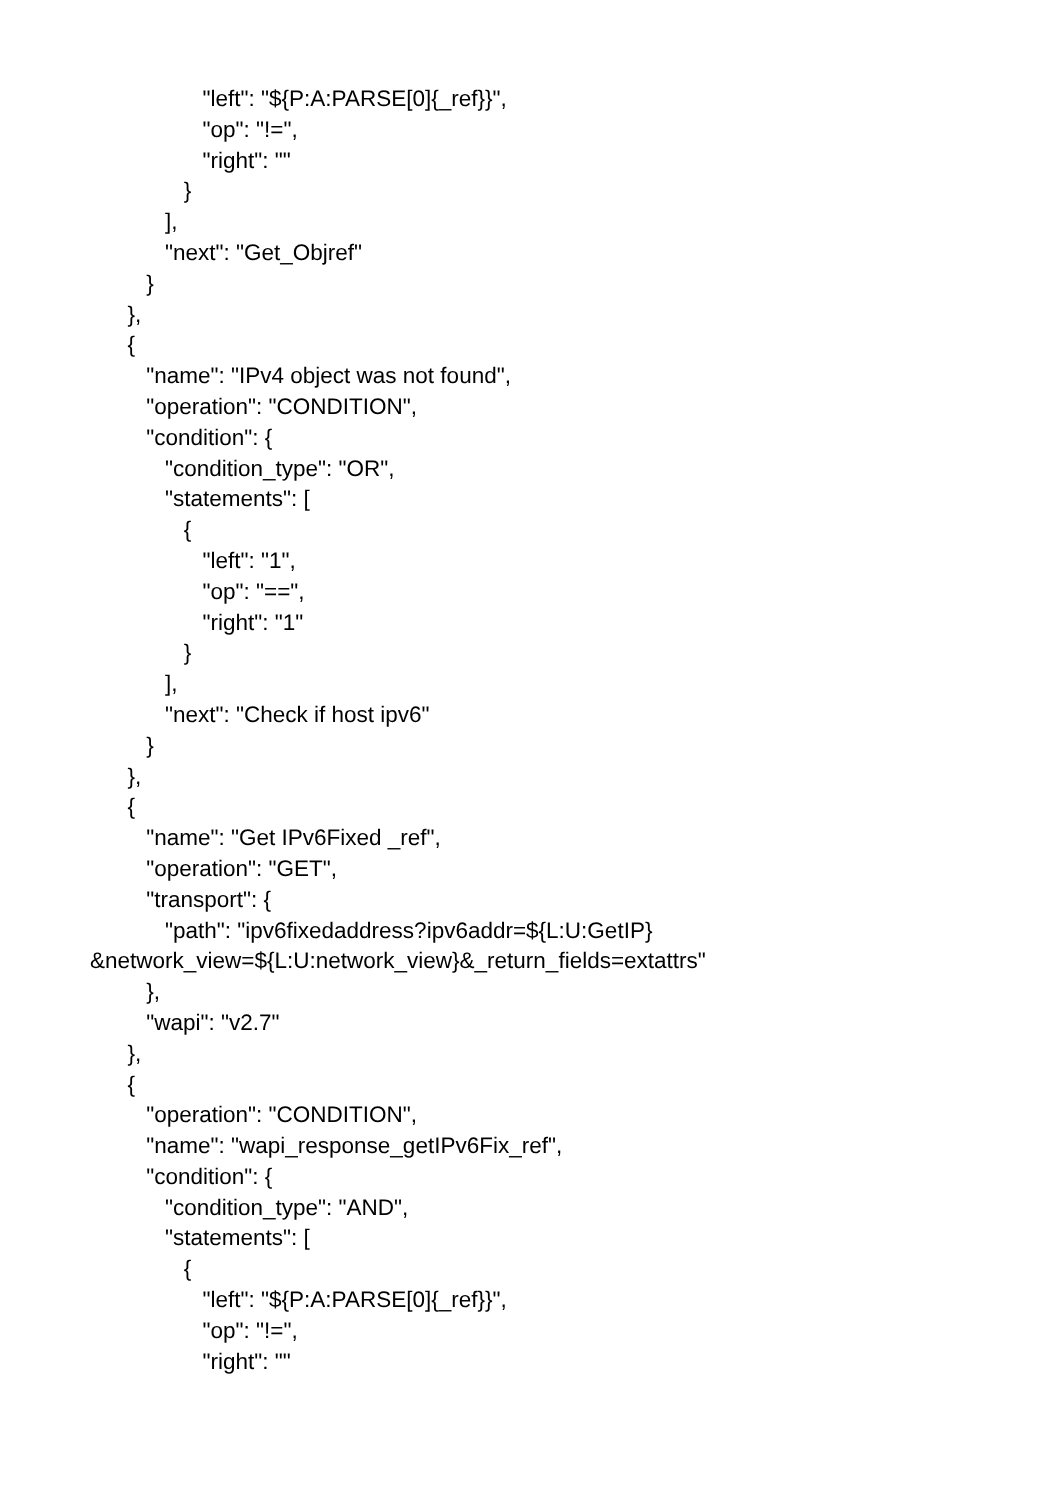"left": "${P:A:PARSE[0]{_ref}}",
"op": "!=",
"right": ""
}
],
"next": "Get_Objref"
}
},
{
"name": "IPv4 object was not found",
"operation": "CONDITION",
"condition": {
"condition_type": "OR",
"statements": [
{
"left": "1",
"op": "==",
"right": "1"
}
],
"next": "Check if host ipv6"
}
},
{
"name": "Get IPv6Fixed _ref",
"operation": "GET",
"transport": {
"path": "ipv6fixedaddress?ipv6addr=${L:U:GetIP}
&network_view=${L:U:network_view}&_return_fields=extattrs"
},
"wapi": "v2.7"
},
{
"operation": "CONDITION",
"name": "wapi_response_getIPv6Fix_ref",
"condition": {
"condition_type": "AND",
"statements": [
{
"left": "${P:A:PARSE[0]{_ref}}",
"op": "!=",
"right": ""